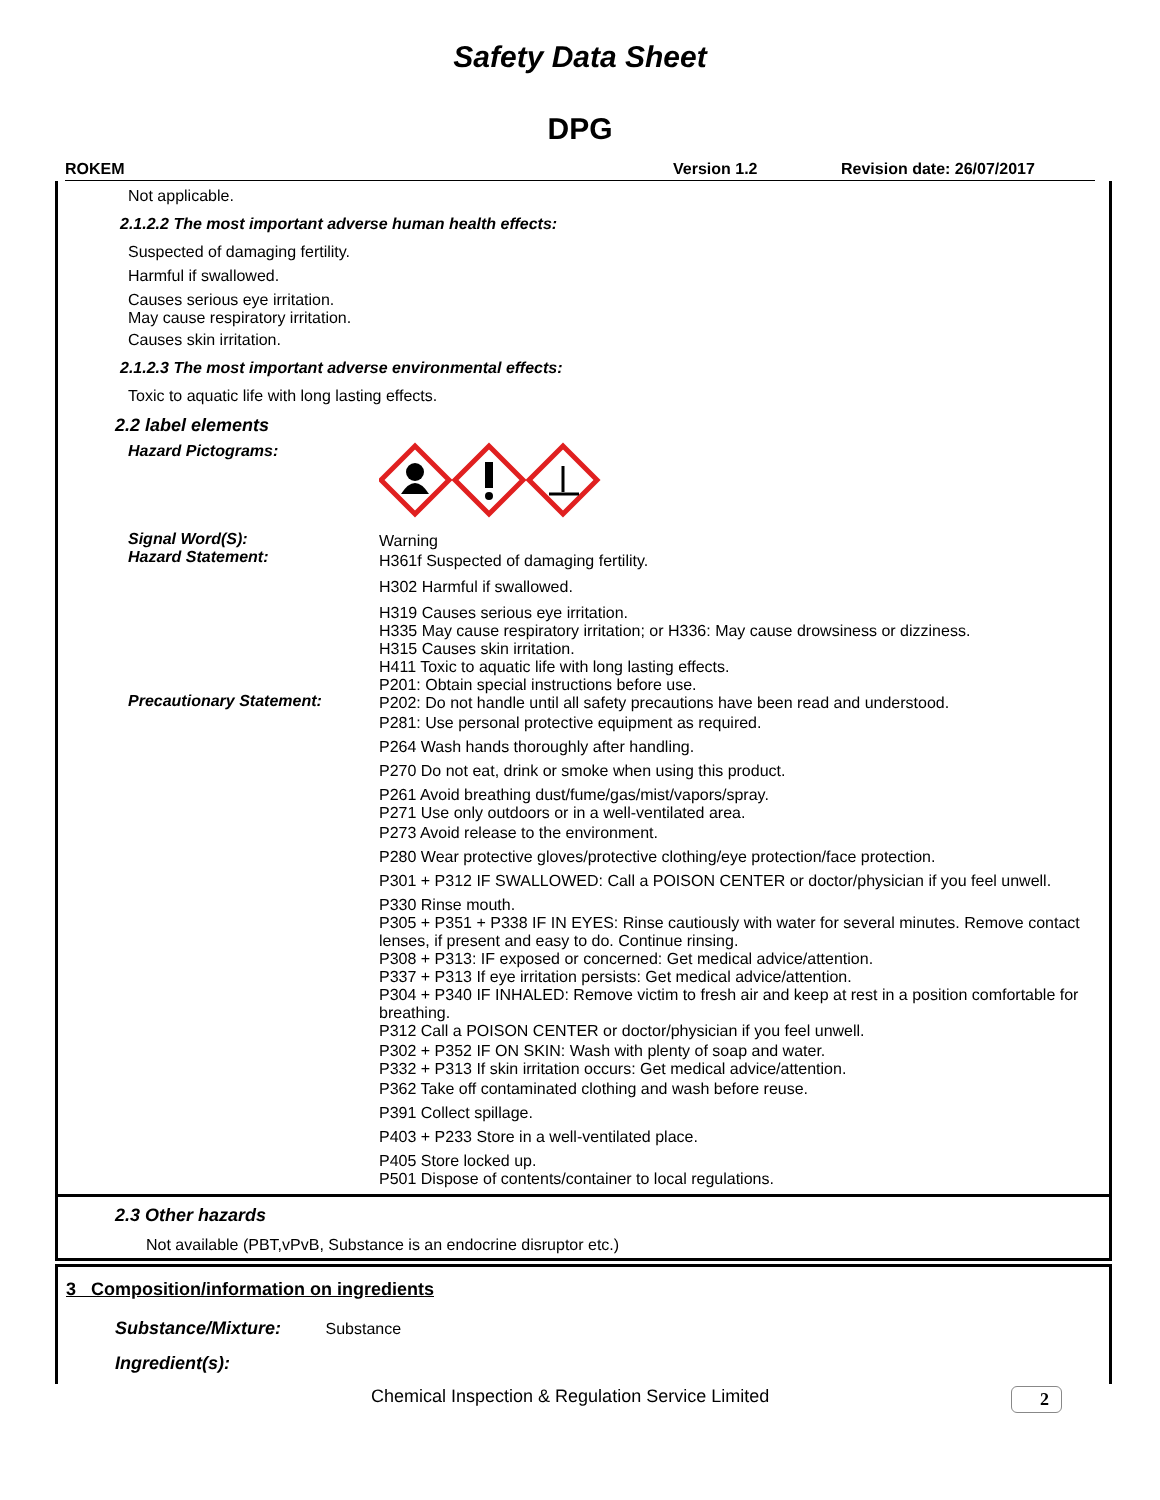Safety Data Sheet
DPG
ROKEM Version 1.2 Revision date: 26/07/2017
Not applicable.
2.1.2.2 The most important adverse human health effects:
Suspected of damaging fertility.
Harmful if swallowed.
Causes serious eye irritation.
May cause respiratory irritation.
Causes skin irritation.
2.1.2.3 The most important adverse environmental effects:
Toxic to aquatic life with long lasting effects.
2.2 label elements
Hazard Pictograms:
Signal Word(S):
Hazard Statement:
Precautionary Statement:
Warning
H361f Suspected of damaging fertility.
H302 Harmful if swallowed.
H319 Causes serious eye irritation.
H335 May cause respiratory irritation; or H336: May cause drowsiness or dizziness.
H315 Causes skin irritation.
H411 Toxic to aquatic life with long lasting effects.
P201: Obtain special instructions before use.
P202: Do not handle until all safety precautions have been read and understood.
P281: Use personal protective equipment as required.
P264 Wash hands thoroughly after handling.
P270 Do not eat, drink or smoke when using this product.
P261 Avoid breathing dust/fume/gas/mist/vapors/spray.
P271 Use only outdoors or in a well-ventilated area.
P273 Avoid release to the environment.
P280 Wear protective gloves/protective clothing/eye protection/face protection.
P301 + P312 IF SWALLOWED: Call a POISON CENTER or doctor/physician if you feel unwell.
P330 Rinse mouth.
P305 + P351 + P338 IF IN EYES: Rinse cautiously with water for several minutes. Remove contact lenses, if present and easy to do. Continue rinsing.
P308 + P313: IF exposed or concerned: Get medical advice/attention.
P337 + P313 If eye irritation persists: Get medical advice/attention.
P304 + P340 IF INHALED: Remove victim to fresh air and keep at rest in a position comfortable for breathing.
P312 Call a POISON CENTER or doctor/physician if you feel unwell.
P302 + P352 IF ON SKIN: Wash with plenty of soap and water.
P332 + P313 If skin irritation occurs: Get medical advice/attention.
P362 Take off contaminated clothing and wash before reuse.
P391 Collect spillage.
P403 + P233 Store in a well-ventilated place.
P405 Store locked up.
P501 Dispose of contents/container to local regulations.
2.3 Other hazards
Not available (PBT,vPvB, Substance is an endocrine disruptor etc.)
3 Composition/information on ingredients
Substance/Mixture: Substance
Ingredient(s):
Chemical Inspection & Regulation Service Limited 2